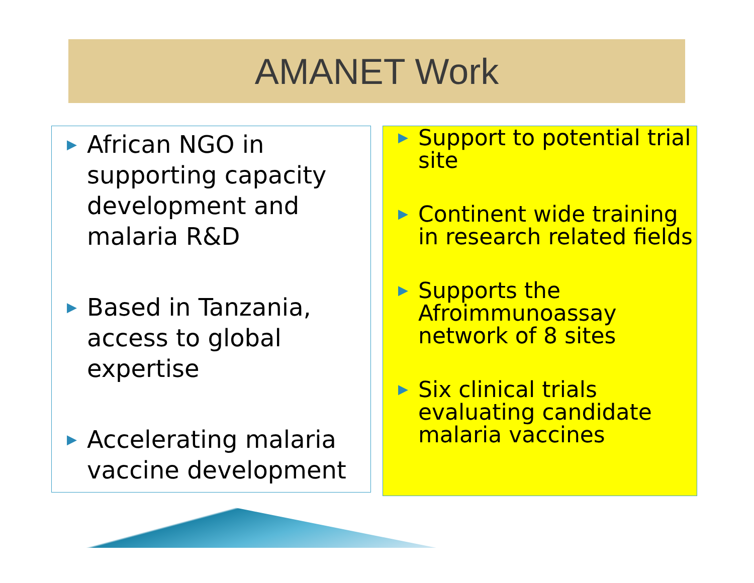AMANET Work
▶ African NGO in supporting capacity development and malaria R&D
▶ Based in Tanzania, access to global expertise
▶ Accelerating malaria vaccine development
▶ Support to potential trial site
▶ Continent wide training in research related fields
▶ Supports the Afroimmunoassay network of 8 sites
▶ Six clinical trials evaluating candidate malaria vaccines